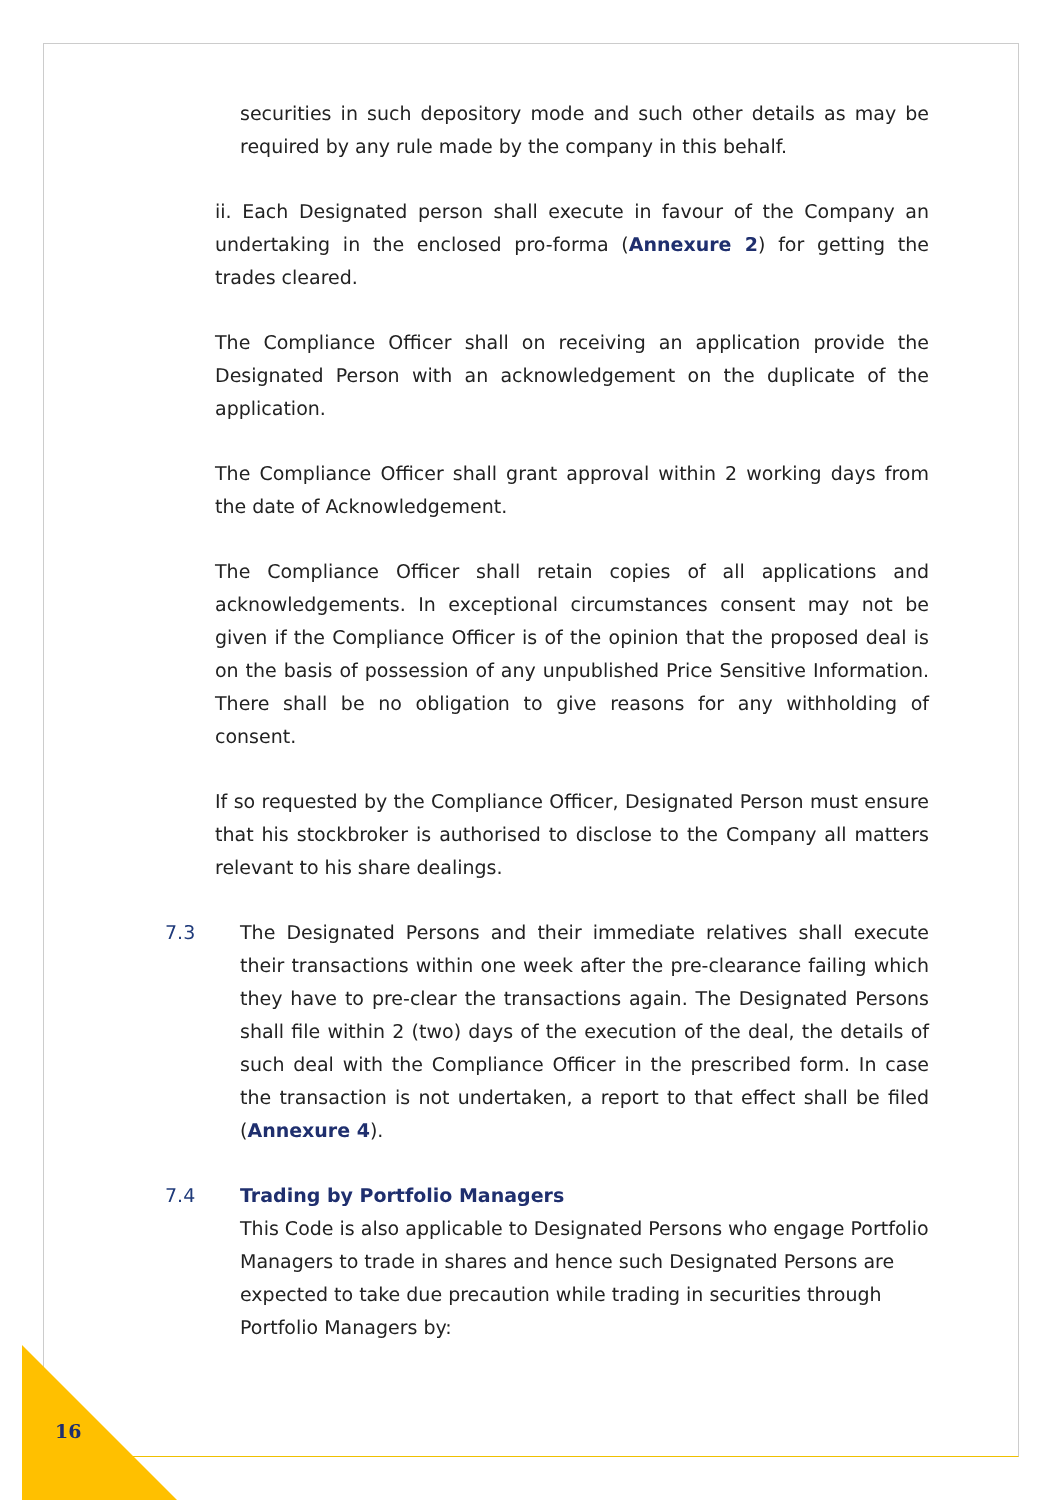securities in such depository mode and such other details as may be required by any rule made by the company in this behalf.
ii. Each Designated person shall execute in favour of the Company an undertaking in the enclosed pro-forma (Annexure 2) for getting the trades cleared.
The Compliance Officer shall on receiving an application provide the Designated Person with an acknowledgement on the duplicate of the application.
The Compliance Officer shall grant approval within 2 working days from the date of Acknowledgement.
The Compliance Officer shall retain copies of all applications and acknowledgements. In exceptional circumstances consent may not be given if the Compliance Officer is of the opinion that the proposed deal is on the basis of possession of any unpublished Price Sensitive Information. There shall be no obligation to give reasons for any withholding of consent.
If so requested by the Compliance Officer, Designated Person must ensure that his stockbroker is authorised to disclose to the Company all matters relevant to his share dealings.
7.3 The Designated Persons and their immediate relatives shall execute their transactions within one week after the pre-clearance failing which they have to pre-clear the transactions again. The Designated Persons shall file within 2 (two) days of the execution of the deal, the details of such deal with the Compliance Officer in the prescribed form. In case the transaction is not undertaken, a report to that effect shall be filed (Annexure 4).
7.4 Trading by Portfolio Managers
This Code is also applicable to Designated Persons who engage Portfolio Managers to trade in shares and hence such Designated Persons are expected to take due precaution while trading in securities through Portfolio Managers by:
16